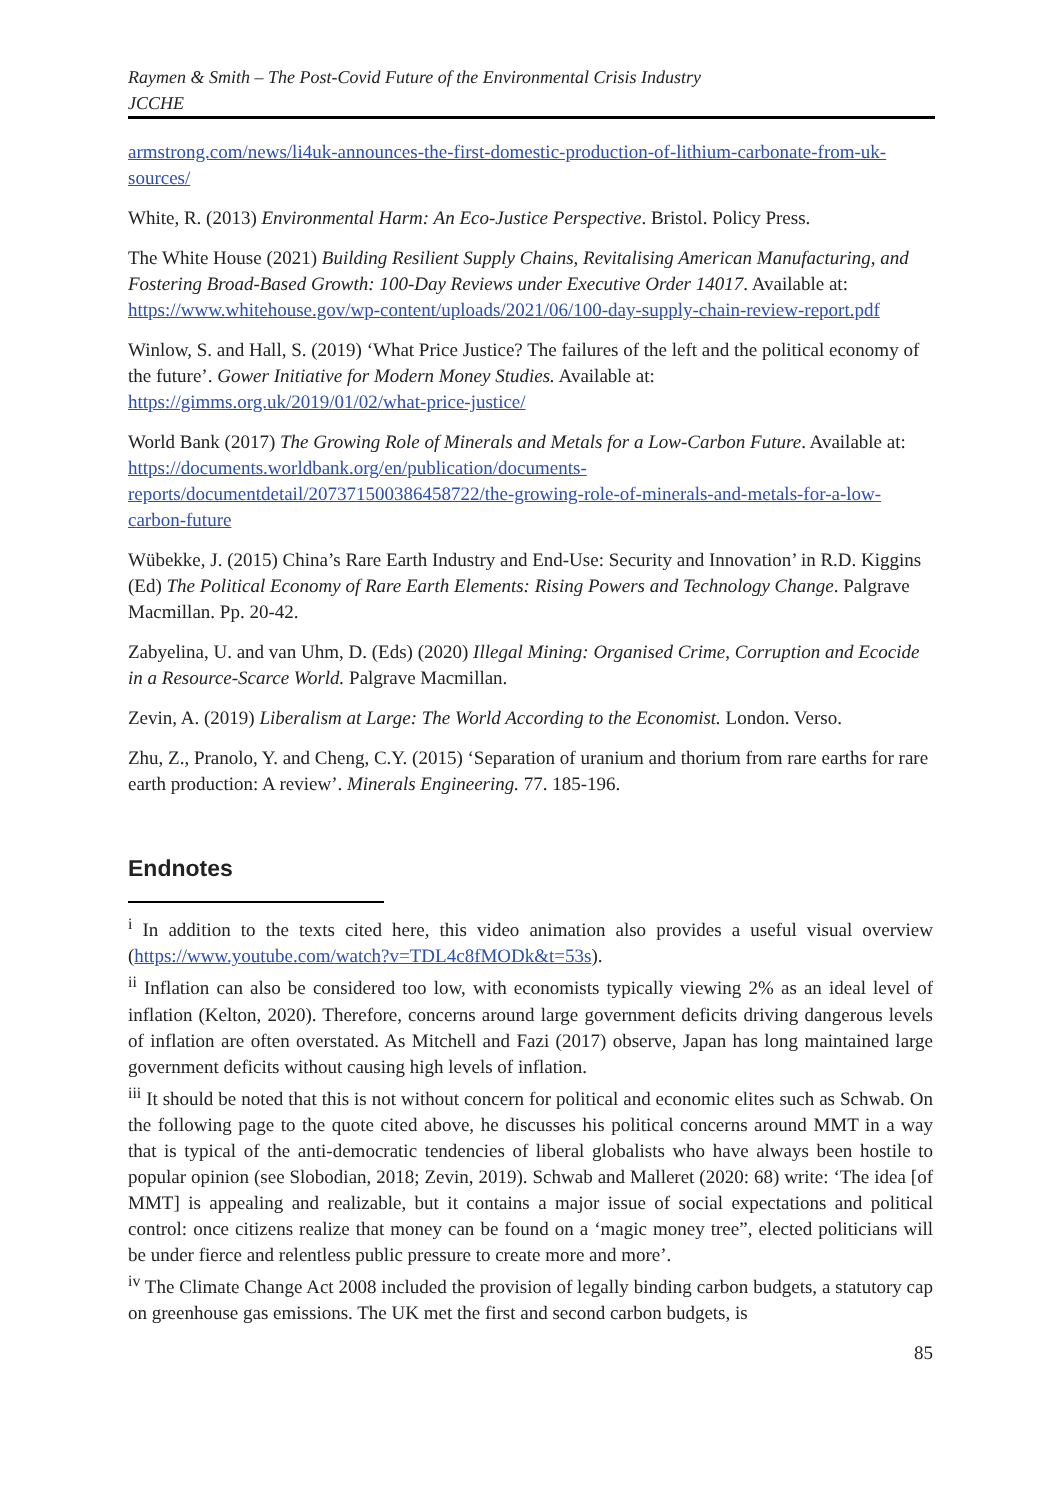Raymen & Smith – The Post-Covid Future of the Environmental Crisis Industry
JCCHE
armstrong.com/news/li4uk-announces-the-first-domestic-production-of-lithium-carbonate-from-uk-sources/
White, R. (2013) Environmental Harm: An Eco-Justice Perspective. Bristol. Policy Press.
The White House (2021) Building Resilient Supply Chains, Revitalising American Manufacturing, and Fostering Broad-Based Growth: 100-Day Reviews under Executive Order 14017. Available at: https://www.whitehouse.gov/wp-content/uploads/2021/06/100-day-supply-chain-review-report.pdf
Winlow, S. and Hall, S. (2019) ‘What Price Justice? The failures of the left and the political economy of the future’. Gower Initiative for Modern Money Studies. Available at: https://gimms.org.uk/2019/01/02/what-price-justice/
World Bank (2017) The Growing Role of Minerals and Metals for a Low-Carbon Future. Available at: https://documents.worldbank.org/en/publication/documents-reports/documentdetail/207371500386458722/the-growing-role-of-minerals-and-metals-for-a-low-carbon-future
Wübekke, J. (2015) China’s Rare Earth Industry and End-Use: Security and Innovation’ in R.D. Kiggins (Ed) The Political Economy of Rare Earth Elements: Rising Powers and Technology Change. Palgrave Macmillan. Pp. 20-42.
Zabyelina, U. and van Uhm, D. (Eds) (2020) Illegal Mining: Organised Crime, Corruption and Ecocide in a Resource-Scarce World. Palgrave Macmillan.
Zevin, A. (2019) Liberalism at Large: The World According to the Economist. London. Verso.
Zhu, Z., Pranolo, Y. and Cheng, C.Y. (2015) ‘Separation of uranium and thorium from rare earths for rare earth production: A review’. Minerals Engineering. 77. 185-196.
Endnotes
<sup>i</sup> In addition to the texts cited here, this video animation also provides a useful visual overview (https://www.youtube.com/watch?v=TDL4c8fMODk&t=53s).
<sup>ii</sup> Inflation can also be considered too low, with economists typically viewing 2% as an ideal level of inflation (Kelton, 2020). Therefore, concerns around large government deficits driving dangerous levels of inflation are often overstated. As Mitchell and Fazi (2017) observe, Japan has long maintained large government deficits without causing high levels of inflation.
<sup>iii</sup> It should be noted that this is not without concern for political and economic elites such as Schwab. On the following page to the quote cited above, he discusses his political concerns around MMT in a way that is typical of the anti-democratic tendencies of liberal globalists who have always been hostile to popular opinion (see Slobodian, 2018; Zevin, 2019). Schwab and Malleret (2020: 68) write: ‘The idea [of MMT] is appealing and realizable, but it contains a major issue of social expectations and political control: once citizens realize that money can be found on a ‘magic money tree”, elected politicians will be under fierce and relentless public pressure to create more and more’.
<sup>iv</sup> The Climate Change Act 2008 included the provision of legally binding carbon budgets, a statutory cap on greenhouse gas emissions. The UK met the first and second carbon budgets, is
85